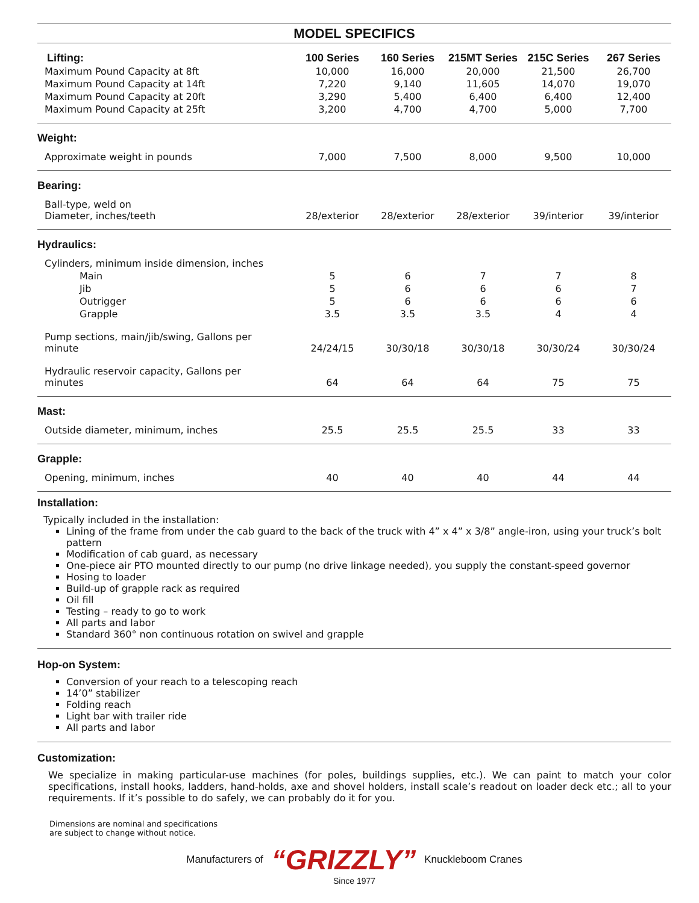MODEL SPECIFICS
| Lifting: | 100 Series | 160 Series | 215MT Series | 215C Series | 267 Series |
| Maximum Pound Capacity at 8ft | 10,000 | 16,000 | 20,000 | 21,500 | 26,700 |
| Maximum Pound Capacity at 14ft | 7,220 | 9,140 | 11,605 | 14,070 | 19,070 |
| Maximum Pound Capacity at 20ft | 3,290 | 5,400 | 6,400 | 6,400 | 12,400 |
| Maximum Pound Capacity at 25ft | 3,200 | 4,700 | 4,700 | 5,000 | 7,700 |
| Weight: | | | | | |
| Approximate weight in pounds | 7,000 | 7,500 | 8,000 | 9,500 | 10,000 |
| Bearing: | | | | | |
| Ball-type, weld on Diameter, inches/teeth | 28/exterior | 28/exterior | 28/exterior | 39/interior | 39/interior |
| Hydraulics: | | | | | |
| Cylinders, minimum inside dimension, inches | | | | | |
| Main | 5 | 6 | 7 | 7 | 8 |
| Jib | 5 | 6 | 6 | 6 | 7 |
| Outrigger | 5 | 6 | 6 | 6 | 6 |
| Grapple | 3.5 | 3.5 | 3.5 | 4 | 4 |
| Pump sections, main/jib/swing, Gallons per minute | 24/24/15 | 30/30/18 | 30/30/18 | 30/30/24 | 30/30/24 |
| Hydraulic reservoir capacity, Gallons per minutes | 64 | 64 | 64 | 75 | 75 |
| Mast: | | | | | |
| Outside diameter, minimum, inches | 25.5 | 25.5 | 25.5 | 33 | 33 |
| Grapple: | | | | | |
| Opening, minimum, inches | 40 | 40 | 40 | 44 | 44 |
Installation:
Typically included in the installation:
Lining of the frame from under the cab guard to the back of the truck with 4” x 4” x 3/8” angle-iron, using your truck’s bolt pattern
Modification of cab guard, as necessary
One-piece air PTO mounted directly to our pump (no drive linkage needed), you supply the constant-speed governor
Hosing to loader
Build-up of grapple rack as required
Oil fill
Testing – ready to go to work
All parts and labor
Standard 360° non continuous rotation on swivel and grapple
Hop-on System:
Conversion of your reach to a telescoping reach
14’0” stabilizer
Folding reach
Light bar with trailer ride
All parts and labor
Customization:
We specialize in making particular-use machines (for poles, buildings supplies, etc.). We can paint to match your color specifications, install hooks, ladders, hand-holds, axe and shovel holders, install scale’s readout on loader deck etc.; all to your requirements. If it’s possible to do safely, we can probably do it for you.
Dimensions are nominal and specifications
are subject to change without notice.
Manufacturers of “GRIZZLY” Knuckleboom Cranes
Since 1977